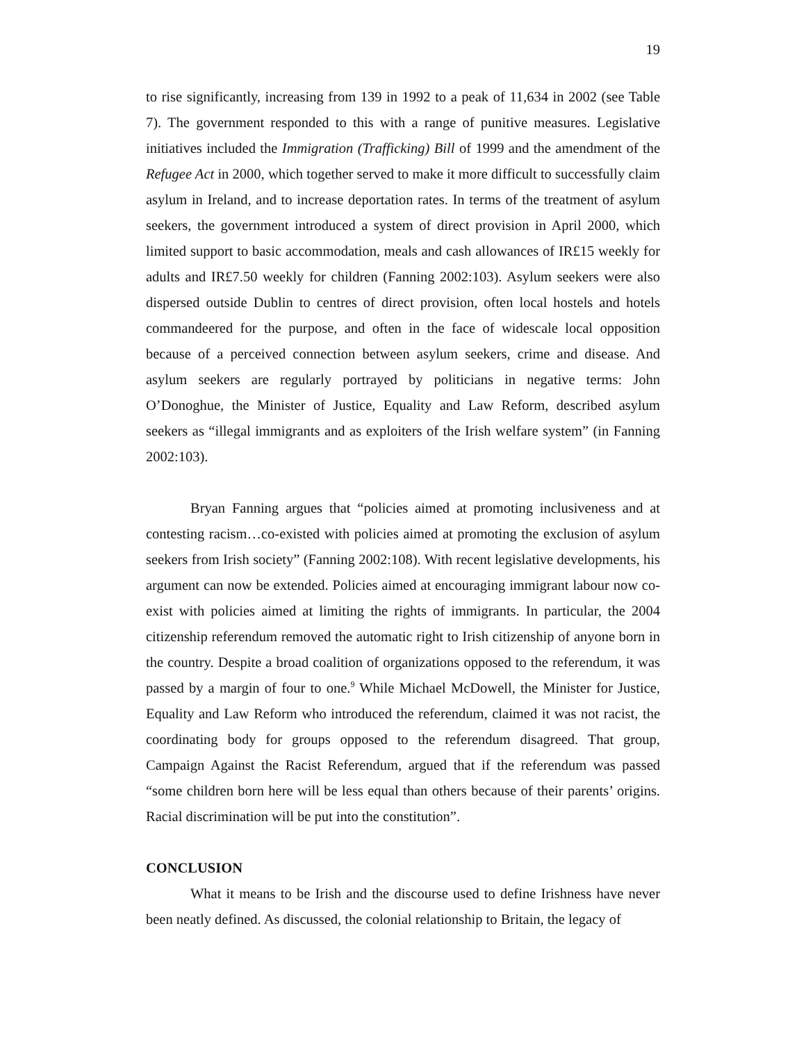19
to rise significantly, increasing from 139 in 1992 to a peak of 11,634 in 2002 (see Table 7). The government responded to this with a range of punitive measures. Legislative initiatives included the Immigration (Trafficking) Bill of 1999 and the amendment of the Refugee Act in 2000, which together served to make it more difficult to successfully claim asylum in Ireland, and to increase deportation rates. In terms of the treatment of asylum seekers, the government introduced a system of direct provision in April 2000, which limited support to basic accommodation, meals and cash allowances of IR£15 weekly for adults and IR£7.50 weekly for children (Fanning 2002:103). Asylum seekers were also dispersed outside Dublin to centres of direct provision, often local hostels and hotels commandeered for the purpose, and often in the face of widescale local opposition because of a perceived connection between asylum seekers, crime and disease. And asylum seekers are regularly portrayed by politicians in negative terms: John O’Donoghue, the Minister of Justice, Equality and Law Reform, described asylum seekers as “illegal immigrants and as exploiters of the Irish welfare system” (in Fanning 2002:103).
Bryan Fanning argues that “policies aimed at promoting inclusiveness and at contesting racism…co-existed with policies aimed at promoting the exclusion of asylum seekers from Irish society” (Fanning 2002:108). With recent legislative developments, his argument can now be extended. Policies aimed at encouraging immigrant labour now co-exist with policies aimed at limiting the rights of immigrants. In particular, the 2004 citizenship referendum removed the automatic right to Irish citizenship of anyone born in the country. Despite a broad coalition of organizations opposed to the referendum, it was passed by a margin of four to one.<sup>9</sup> While Michael McDowell, the Minister for Justice, Equality and Law Reform who introduced the referendum, claimed it was not racist, the coordinating body for groups opposed to the referendum disagreed. That group, Campaign Against the Racist Referendum, argued that if the referendum was passed “some children born here will be less equal than others because of their parents’ origins. Racial discrimination will be put into the constitution”.
CONCLUSION
What it means to be Irish and the discourse used to define Irishness have never been neatly defined. As discussed, the colonial relationship to Britain, the legacy of